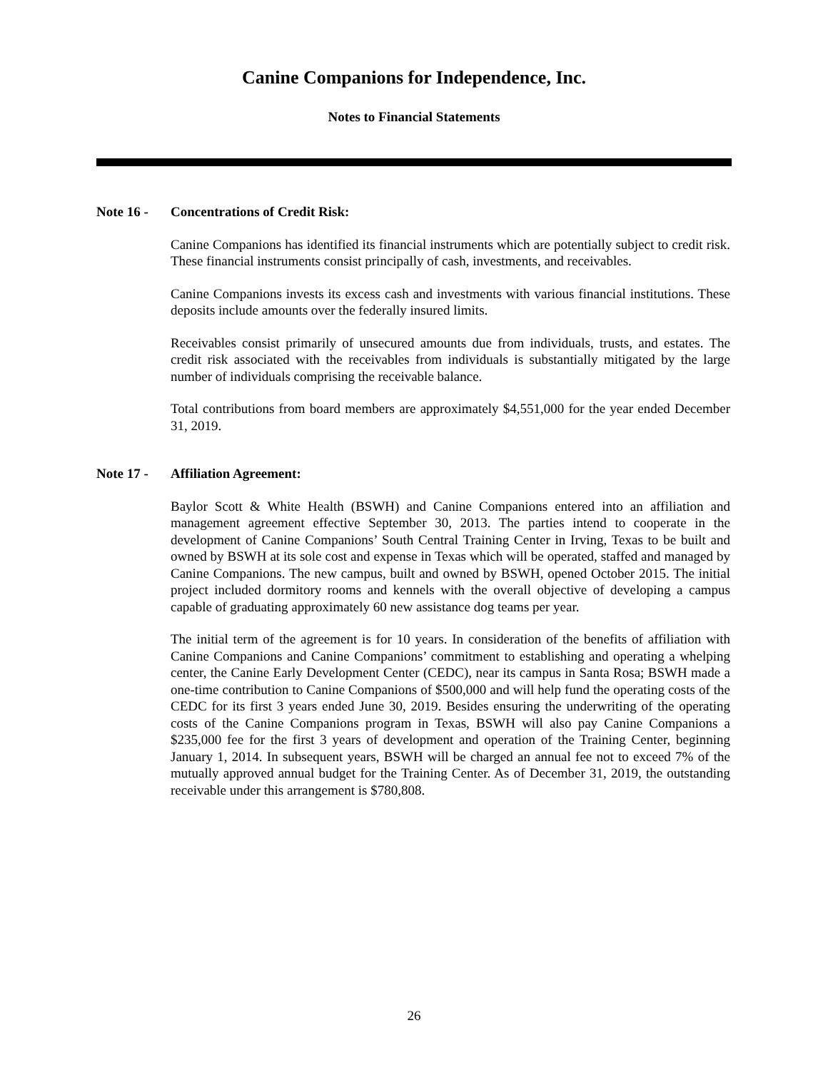Canine Companions for Independence, Inc.
Notes to Financial Statements
Note 16 - Concentrations of Credit Risk:
Canine Companions has identified its financial instruments which are potentially subject to credit risk. These financial instruments consist principally of cash, investments, and receivables.
Canine Companions invests its excess cash and investments with various financial institutions. These deposits include amounts over the federally insured limits.
Receivables consist primarily of unsecured amounts due from individuals, trusts, and estates. The credit risk associated with the receivables from individuals is substantially mitigated by the large number of individuals comprising the receivable balance.
Total contributions from board members are approximately $4,551,000 for the year ended December 31, 2019.
Note 17 - Affiliation Agreement:
Baylor Scott & White Health (BSWH) and Canine Companions entered into an affiliation and management agreement effective September 30, 2013. The parties intend to cooperate in the development of Canine Companions’ South Central Training Center in Irving, Texas to be built and owned by BSWH at its sole cost and expense in Texas which will be operated, staffed and managed by Canine Companions. The new campus, built and owned by BSWH, opened October 2015. The initial project included dormitory rooms and kennels with the overall objective of developing a campus capable of graduating approximately 60 new assistance dog teams per year.
The initial term of the agreement is for 10 years. In consideration of the benefits of affiliation with Canine Companions and Canine Companions’ commitment to establishing and operating a whelping center, the Canine Early Development Center (CEDC), near its campus in Santa Rosa; BSWH made a one-time contribution to Canine Companions of $500,000 and will help fund the operating costs of the CEDC for its first 3 years ended June 30, 2019. Besides ensuring the underwriting of the operating costs of the Canine Companions program in Texas, BSWH will also pay Canine Companions a $235,000 fee for the first 3 years of development and operation of the Training Center, beginning January 1, 2014. In subsequent years, BSWH will be charged an annual fee not to exceed 7% of the mutually approved annual budget for the Training Center. As of December 31, 2019, the outstanding receivable under this arrangement is $780,808.
26